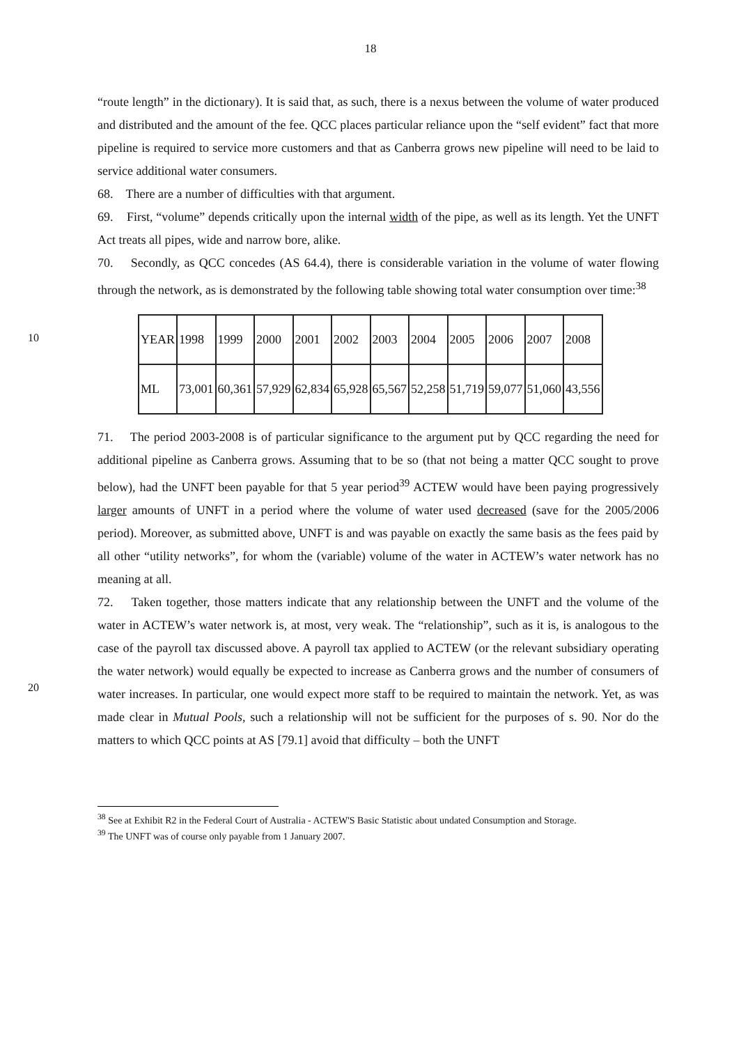18
“route length” in the dictionary). It is said that, as such, there is a nexus between the volume of water produced and distributed and the amount of the fee. QCC places particular reliance upon the “self evident” fact that more pipeline is required to service more customers and that as Canberra grows new pipeline will need to be laid to service additional water consumers.
68. There are a number of difficulties with that argument.
69. First, “volume” depends critically upon the internal width of the pipe, as well as its length. Yet the UNFT Act treats all pipes, wide and narrow bore, alike.
70. Secondly, as QCC concedes (AS 64.4), there is considerable variation in the volume of water flowing through the network, as is demonstrated by the following table showing total
10
water consumption over time:<sup>38</sup>
| YEAR | 1998 | 1999 | 2000 | 2001 | 2002 | 2003 | 2004 | 2005 | 2006 | 2007 | 2008 |
| ML | 73,001 | 60,361 | 57,929 | 62,834 | 65,928 | 65,567 | 52,258 | 51,719 | 59,077 | 51,060 | 43,556 |
71. The period 2003-2008 is of particular significance to the argument put by QCC regarding the need for additional pipeline as Canberra grows. Assuming that to be so (that not being a matter QCC sought to prove below), had the UNFT been payable for that 5 year period<sup>39</sup> ACTEW would have been paying progressively larger amounts of UNFT in a period where the volume of water used decreased (save for the 2005/2006 period). Moreover, as submitted above, UNFT is and was payable on exactly the same basis as the fees paid by all other “utility networks”, for whom the (variable) volume of the water in ACTEW’s water network has no meaning at all.
20
72. Taken together, those matters indicate that any relationship between the UNFT and the volume of the water in ACTEW’s water network is, at most, very weak. The “relationship”, such as it is, is analogous to the case of the payroll tax discussed above. A payroll tax applied to ACTEW (or the relevant subsidiary operating the water network) would equally be expected to increase as Canberra grows and the number of consumers of water increases. In particular, one would expect more staff to be required to maintain the network. Yet, as was made clear in Mutual Pools, such a relationship will not be sufficient for the purposes of s. 90. Nor do the matters to which QCC points at AS [79.1] avoid that difficulty – both the UNFT
<sup>38</sup> See at Exhibit R2 in the Federal Court of Australia - ACTEW'S Basic Statistic about undated Consumption and Storage.
<sup>39</sup> The UNFT was of course only payable from 1 January 2007.